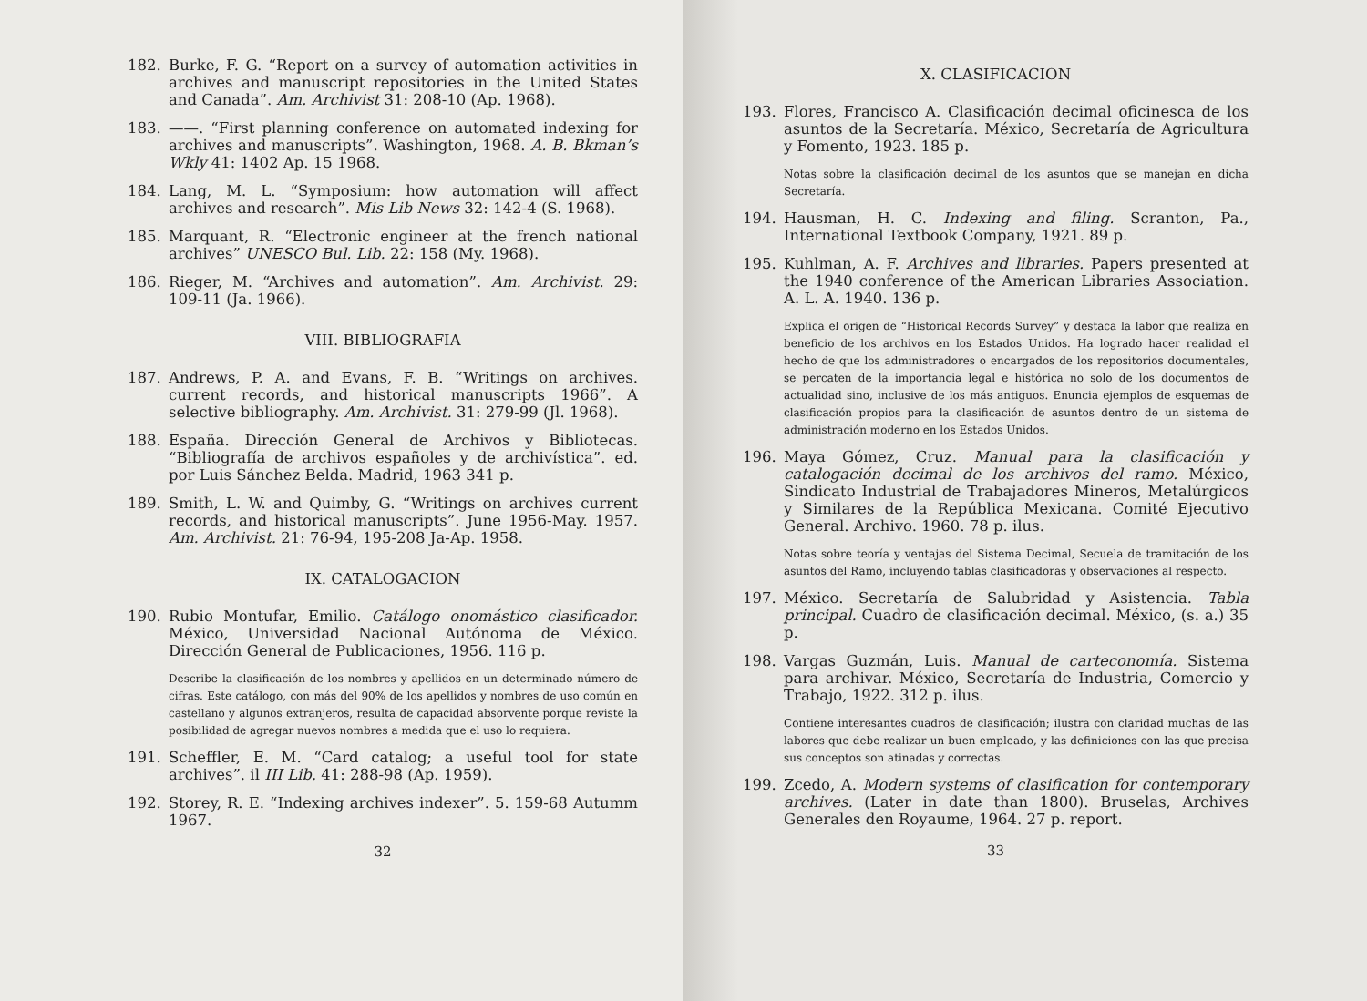182. Burke, F. G. “Report on a survey of automation activities in archives and manuscript repositories in the United States and Canada”. Am. Archivist 31: 208-10 (Ap. 1968).
183. ——. “First planning conference on automated indexing for archives and manuscripts”. Washington, 1968. A. B. Bkman’s Wkly 41: 1402 Ap. 15 1968.
184. Lang, M. L. “Symposium: how automation will affect archives and research”. Mis Lib News 32: 142-4 (S. 1968).
185. Marquant, R. “Electronic engineer at the french national archives” UNESCO Bul. Lib. 22: 158 (My. 1968).
186. Rieger, M. “Archives and automation”. Am. Archivist. 29: 109-11 (Ja. 1966).
VIII. BIBLIOGRAFIA
187. Andrews, P. A. and Evans, F. B. “Writings on archives. current records, and historical manuscripts 1966”. A selective bibliography. Am. Archivist. 31: 279-99 (Jl. 1968).
188. España. Dirección General de Archivos y Bibliotecas. “Bibliografía de archivos españoles y de archivística”. ed. por Luis Sánchez Belda. Madrid, 1963 341 p.
189. Smith, L. W. and Quimby, G. “Writings on archives current records, and historical manuscripts”. June 1956-May. 1957. Am. Archivist. 21: 76-94, 195-208 Ja-Ap. 1958.
IX. CATALOGACION
190. Rubio Montufar, Emilio. Catálogo onomástico clasificador. México, Universidad Nacional Autónoma de México. Dirección General de Publicaciones, 1956. 116 p.
Describe la clasificación de los nombres y apellidos en un determinado número de cifras. Este catálogo, con más del 90% de los apellidos y nombres de uso común en castellano y algunos extranjeros, resulta de capacidad absorvente porque reviste la posibilidad de agregar nuevos nombres a medida que el uso lo requiera.
191. Scheffler, E. M. “Card catalog; a useful tool for state archives”. il III Lib. 41: 288-98 (Ap. 1959).
192. Storey, R. E. “Indexing archives indexer”. 5. 159-68 Autumm 1967.
32
X. CLASIFICACION
193. Flores, Francisco A. Clasificación decimal oficinesca de los asuntos de la Secretaría. México, Secretaría de Agricultura y Fomento, 1923. 185 p.
Notas sobre la clasificación decimal de los asuntos que se manejan en dicha Secretaría.
194. Hausman, H. C. Indexing and filing. Scranton, Pa., International Textbook Company, 1921. 89 p.
195. Kuhlman, A. F. Archives and libraries. Papers presented at the 1940 conference of the American Libraries Association. A. L. A. 1940. 136 p.
Explica el origen de “Historical Records Survey” y destaca la labor que realiza en beneficio de los archivos en los Estados Unidos. Ha logrado hacer realidad el hecho de que los administradores o encargados de los repositorios documentales, se percaten de la importancia legal e histórica no solo de los documentos de actualidad sino, inclusive de los más antiguos. Enuncia ejemplos de esquemas de clasificación propios para la clasificación de asuntos dentro de un sistema de administración moderno en los Estados Unidos.
196. Maya Gómez, Cruz. Manual para la clasificación y catalogación decimal de los archivos del ramo. México, Sindicato Industrial de Trabajadores Mineros, Metalúrgicos y Similares de la República Mexicana. Comité Ejecutivo General. Archivo. 1960. 78 p. ilus.
Notas sobre teoría y ventajas del Sistema Decimal, Secuela de tramitación de los asuntos del Ramo, incluyendo tablas clasificadoras y observaciones al respecto.
197. México. Secretaría de Salubridad y Asistencia. Tabla principal. Cuadro de clasificación decimal. México, (s. a.) 35 p.
198. Vargas Guzmán, Luis. Manual de carteconomía. Sistema para archivar. México, Secretaría de Industria, Comercio y Trabajo, 1922. 312 p. ilus.
Contiene interesantes cuadros de clasificación; ilustra con claridad muchas de las labores que debe realizar un buen empleado, y las definiciones con las que precisa sus conceptos son atinadas y correctas.
199. Zcedo, A. Modern systems of clasification for contemporary archives. (Later in date than 1800). Bruselas, Archives Generales den Royaume, 1964. 27 p. report.
33